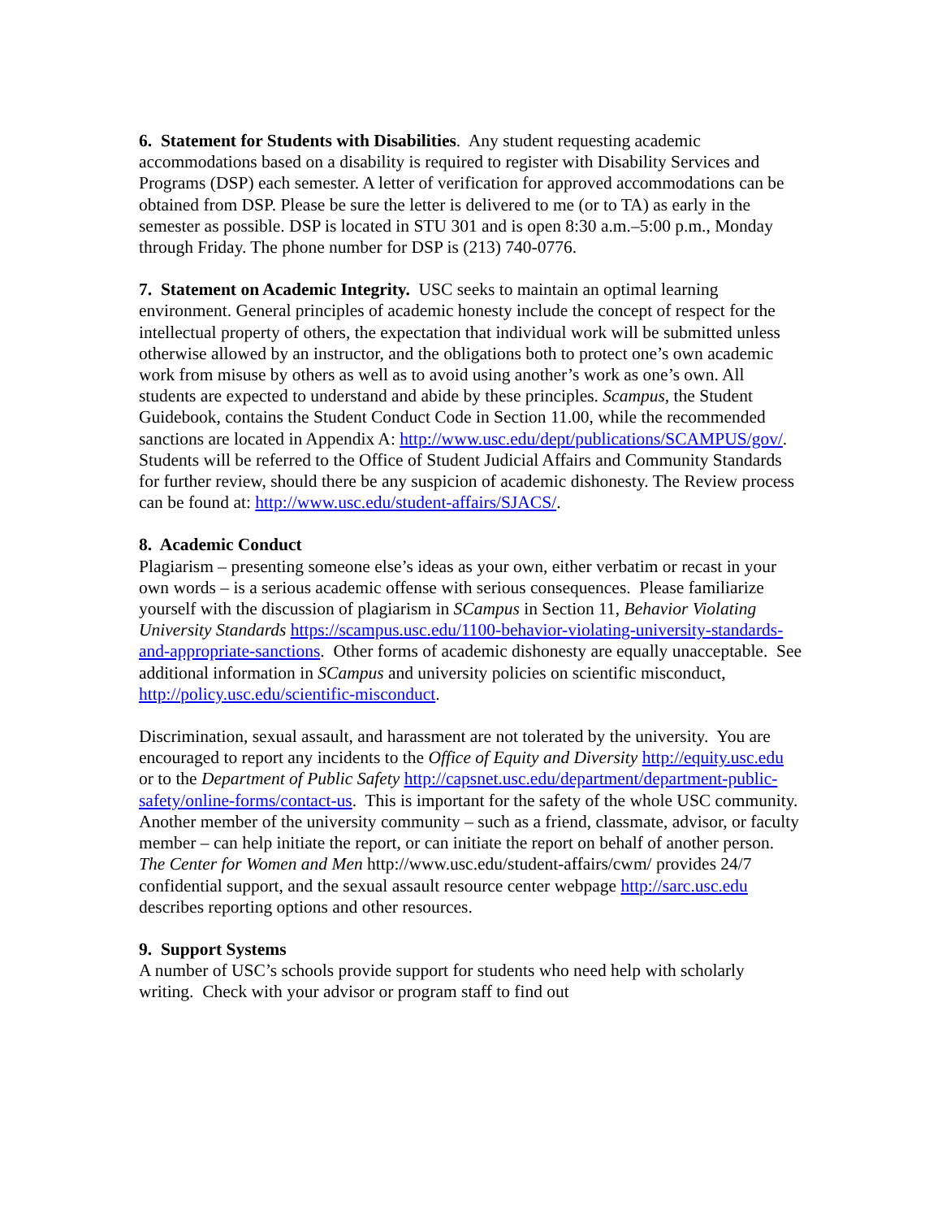6. Statement for Students with Disabilities. Any student requesting academic accommodations based on a disability is required to register with Disability Services and Programs (DSP) each semester. A letter of verification for approved accommodations can be obtained from DSP. Please be sure the letter is delivered to me (or to TA) as early in the semester as possible. DSP is located in STU 301 and is open 8:30 a.m.–5:00 p.m., Monday through Friday. The phone number for DSP is (213) 740-0776.
7. Statement on Academic Integrity. USC seeks to maintain an optimal learning environment. General principles of academic honesty include the concept of respect for the intellectual property of others, the expectation that individual work will be submitted unless otherwise allowed by an instructor, and the obligations both to protect one’s own academic work from misuse by others as well as to avoid using another’s work as one’s own. All students are expected to understand and abide by these principles. Scampus, the Student Guidebook, contains the Student Conduct Code in Section 11.00, while the recommended sanctions are located in Appendix A: http://www.usc.edu/dept/publications/SCAMPUS/gov/. Students will be referred to the Office of Student Judicial Affairs and Community Standards for further review, should there be any suspicion of academic dishonesty. The Review process can be found at: http://www.usc.edu/student-affairs/SJACS/.
8. Academic Conduct
Plagiarism – presenting someone else’s ideas as your own, either verbatim or recast in your own words – is a serious academic offense with serious consequences. Please familiarize yourself with the discussion of plagiarism in SCampus in Section 11, Behavior Violating University Standards https://scampus.usc.edu/1100-behavior-violating-university-standards-and-appropriate-sanctions. Other forms of academic dishonesty are equally unacceptable. See additional information in SCampus and university policies on scientific misconduct, http://policy.usc.edu/scientific-misconduct.
Discrimination, sexual assault, and harassment are not tolerated by the university. You are encouraged to report any incidents to the Office of Equity and Diversity http://equity.usc.edu or to the Department of Public Safety http://capsnet.usc.edu/department/department-public-safety/online-forms/contact-us. This is important for the safety of the whole USC community. Another member of the university community – such as a friend, classmate, advisor, or faculty member – can help initiate the report, or can initiate the report on behalf of another person. The Center for Women and Men http://www.usc.edu/student-affairs/cwm/ provides 24/7 confidential support, and the sexual assault resource center webpage http://sarc.usc.edu describes reporting options and other resources.
9. Support Systems
A number of USC’s schools provide support for students who need help with scholarly writing. Check with your advisor or program staff to find out